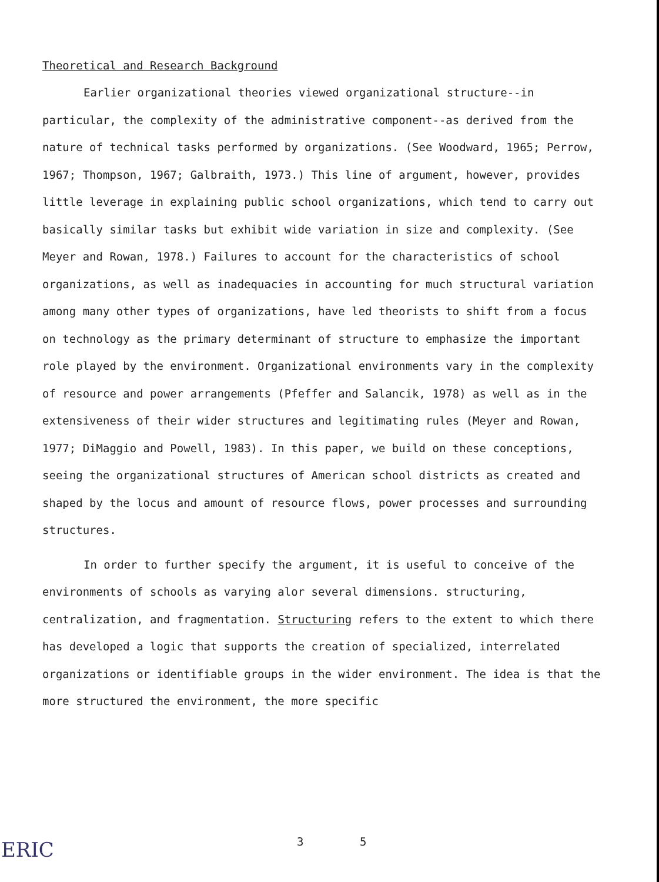Theoretical and Research Background
Earlier organizational theories viewed organizational structure--in particular, the complexity of the administrative component--as derived from the nature of technical tasks performed by organizations. (See Woodward, 1965; Perrow, 1967; Thompson, 1967; Galbraith, 1973.) This line of argument, however, provides little leverage in explaining public school organizations, which tend to carry out basically similar tasks but exhibit wide variation in size and complexity. (See Meyer and Rowan, 1978.) Failures to account for the characteristics of school organizations, as well as inadequacies in accounting for much structural variation among many other types of organizations, have led theorists to shift from a focus on technology as the primary determinant of structure to emphasize the important role played by the environment. Organizational environments vary in the complexity of resource and power arrangements (Pfeffer and Salancik, 1978) as well as in the extensiveness of their wider structures and legitimating rules (Meyer and Rowan, 1977; DiMaggio and Powell, 1983). In this paper, we build on these conceptions, seeing the organizational structures of American school districts as created and shaped by the locus and amount of resource flows, power processes and surrounding structures.
In order to further specify the argument, it is useful to conceive of the environments of schools as varying alor several dimensions. structuring, centralization, and fragmentation. Structuring refers to the extent to which there has developed a logic that supports the creation of specialized, interrelated organizations or identifiable groups in the wider environment. The idea is that the more structured the environment, the more specific
ERIC
3 5